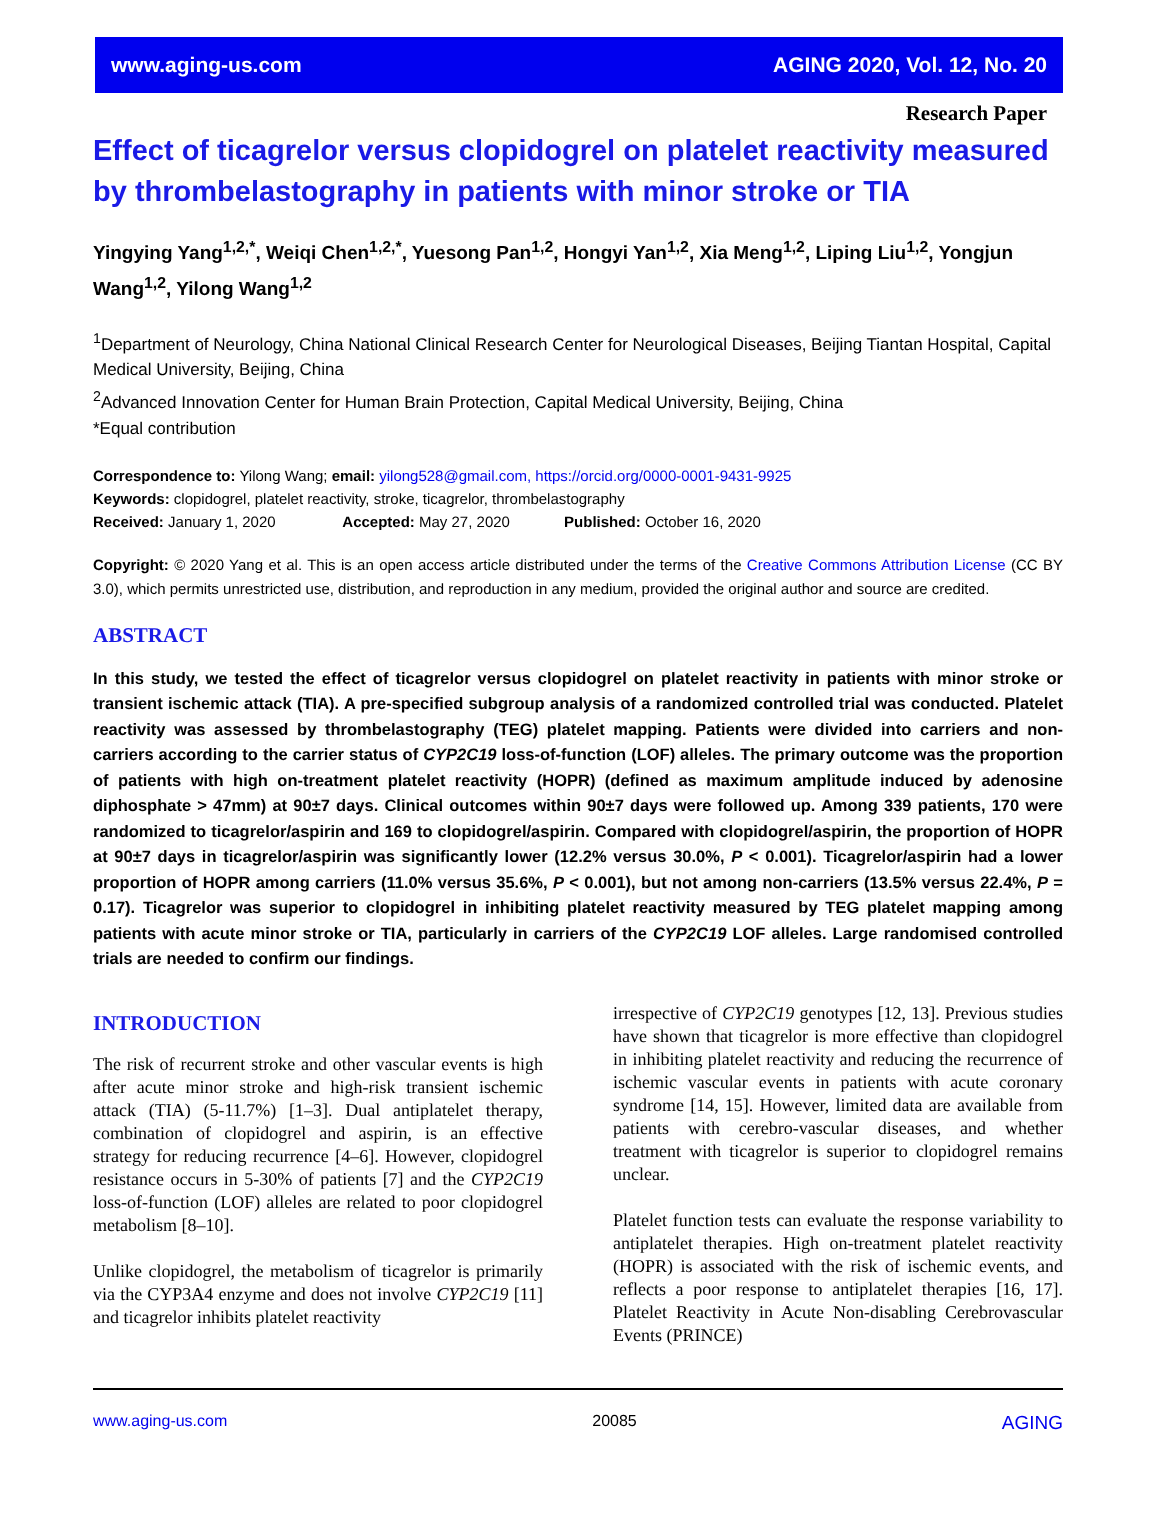www.aging-us.com AGING 2020, Vol. 12, No. 20
Research Paper
Effect of ticagrelor versus clopidogrel on platelet reactivity measured by thrombelastography in patients with minor stroke or TIA
Yingying Yang<sup>1,2,*</sup>, Weiqi Chen<sup>1,2,*</sup>, Yuesong Pan<sup>1,2</sup>, Hongyi Yan<sup>1,2</sup>, Xia Meng<sup>1,2</sup>, Liping Liu<sup>1,2</sup>, Yongjun Wang<sup>1,2</sup>, Yilong Wang<sup>1,2</sup>
<sup>1</sup> Department of Neurology, China National Clinical Research Center for Neurological Diseases, Beijing Tiantan Hospital, Capital Medical University, Beijing, China
<sup>2</sup> Advanced Innovation Center for Human Brain Protection, Capital Medical University, Beijing, China
*Equal contribution
Correspondence to: Yilong Wang; email: yilong528@gmail.com, https://orcid.org/0000-0001-9431-9925
Keywords: clopidogrel, platelet reactivity, stroke, ticagrelor, thrombelastography
Received: January 1, 2020 Accepted: May 27, 2020 Published: October 16, 2020
Copyright: © 2020 Yang et al. This is an open access article distributed under the terms of the Creative Commons Attribution License (CC BY 3.0), which permits unrestricted use, distribution, and reproduction in any medium, provided the original author and source are credited.
ABSTRACT
In this study, we tested the effect of ticagrelor versus clopidogrel on platelet reactivity in patients with minor stroke or transient ischemic attack (TIA). A pre-specified subgroup analysis of a randomized controlled trial was conducted. Platelet reactivity was assessed by thrombelastography (TEG) platelet mapping. Patients were divided into carriers and non-carriers according to the carrier status of CYP2C19 loss-of-function (LOF) alleles. The primary outcome was the proportion of patients with high on-treatment platelet reactivity (HOPR) (defined as maximum amplitude induced by adenosine diphosphate > 47mm) at 90±7 days. Clinical outcomes within 90±7 days were followed up. Among 339 patients, 170 were randomized to ticagrelor/aspirin and 169 to clopidogrel/aspirin. Compared with clopidogrel/aspirin, the proportion of HOPR at 90±7 days in ticagrelor/aspirin was significantly lower (12.2% versus 30.0%, P < 0.001). Ticagrelor/aspirin had a lower proportion of HOPR among carriers (11.0% versus 35.6%, P < 0.001), but not among non-carriers (13.5% versus 22.4%, P = 0.17). Ticagrelor was superior to clopidogrel in inhibiting platelet reactivity measured by TEG platelet mapping among patients with acute minor stroke or TIA, particularly in carriers of the CYP2C19 LOF alleles. Large randomised controlled trials are needed to confirm our findings.
INTRODUCTION
The risk of recurrent stroke and other vascular events is high after acute minor stroke and high-risk transient ischemic attack (TIA) (5-11.7%) [1–3]. Dual antiplatelet therapy, combination of clopidogrel and aspirin, is an effective strategy for reducing recurrence [4–6]. However, clopidogrel resistance occurs in 5-30% of patients [7] and the CYP2C19 loss-of-function (LOF) alleles are related to poor clopidogrel metabolism [8–10].
Unlike clopidogrel, the metabolism of ticagrelor is primarily via the CYP3A4 enzyme and does not involve CYP2C19 [11] and ticagrelor inhibits platelet reactivity
irrespective of CYP2C19 genotypes [12, 13]. Previous studies have shown that ticagrelor is more effective than clopidogrel in inhibiting platelet reactivity and reducing the recurrence of ischemic vascular events in patients with acute coronary syndrome [14, 15]. However, limited data are available from patients with cerebro-vascular diseases, and whether treatment with ticagrelor is superior to clopidogrel remains unclear.
Platelet function tests can evaluate the response variability to antiplatelet therapies. High on-treatment platelet reactivity (HOPR) is associated with the risk of ischemic events, and reflects a poor response to antiplatelet therapies [16, 17]. Platelet Reactivity in Acute Non-disabling Cerebrovascular Events (PRINCE)
www.aging-us.com 20085 AGING